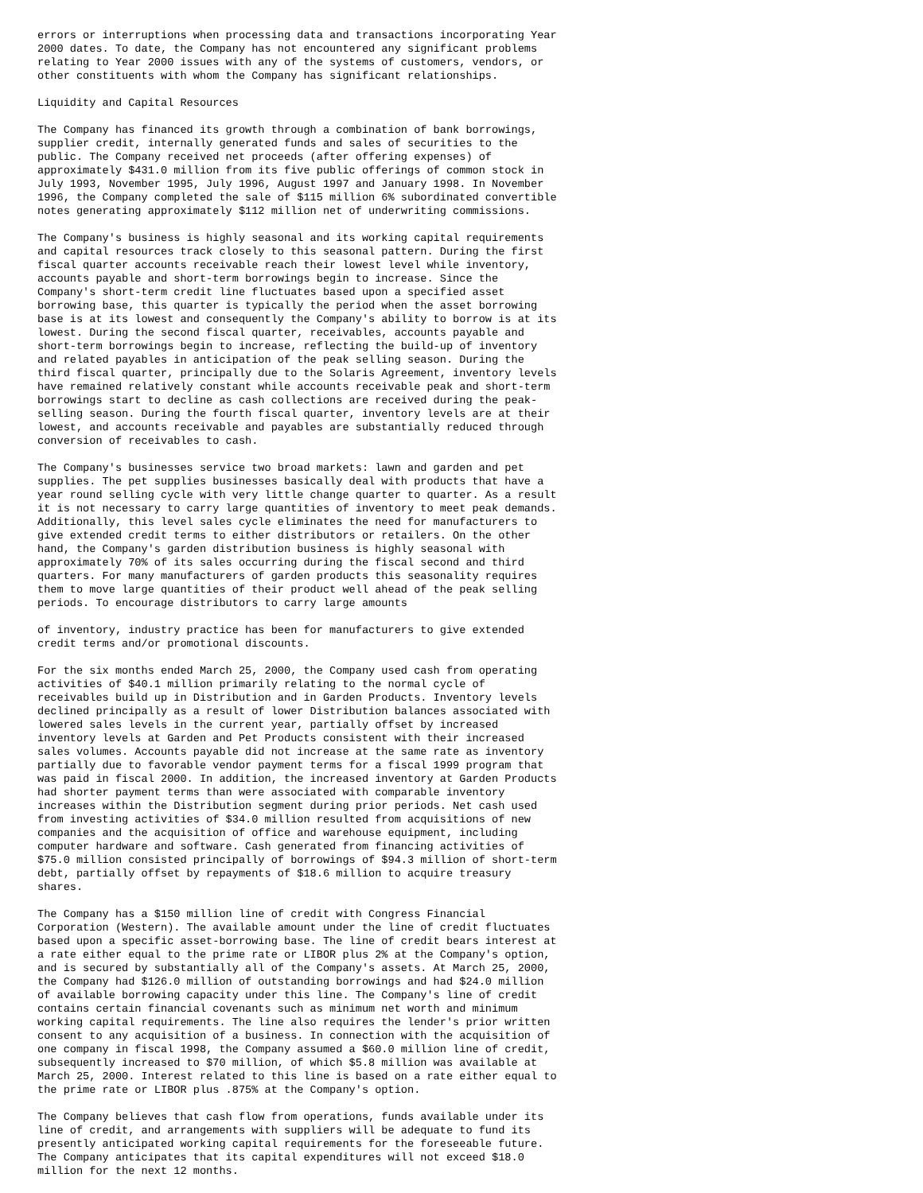errors or interruptions when processing data and transactions incorporating Year
2000 dates. To date, the Company has not encountered any significant problems
relating to Year 2000 issues with any of the systems of customers, vendors, or
other constituents with whom the Company has significant relationships.

Liquidity and Capital Resources

The Company has financed its growth through a combination of bank borrowings,
supplier credit, internally generated funds and sales of securities to the
public. The Company received net proceeds (after offering expenses) of
approximately $431.0 million from its five public offerings of common stock in
July 1993, November 1995, July 1996, August 1997 and January 1998. In November
1996, the Company completed the sale of $115 million 6% subordinated convertible
notes generating approximately $112 million net of underwriting commissions.

The Company's business is highly seasonal and its working capital requirements
and capital resources track closely to this seasonal pattern. During the first
fiscal quarter accounts receivable reach their lowest level while inventory,
accounts payable and short-term borrowings begin to increase. Since the
Company's short-term credit line fluctuates based upon a specified asset
borrowing base, this quarter is typically the period when the asset borrowing
base is at its lowest and consequently the Company's ability to borrow is at its
lowest. During the second fiscal quarter, receivables, accounts payable and
short-term borrowings begin to increase, reflecting the build-up of inventory
and related payables in anticipation of the peak selling season. During the
third fiscal quarter, principally due to the Solaris Agreement, inventory levels
have remained relatively constant while accounts receivable peak and short-term
borrowings start to decline as cash collections are received during the peak-
selling season. During the fourth fiscal quarter, inventory levels are at their
lowest, and accounts receivable and payables are substantially reduced through
conversion of receivables to cash.

The Company's businesses service two broad markets: lawn and garden and pet
supplies. The pet supplies businesses basically deal with products that have a
year round selling cycle with very little change quarter to quarter. As a result
it is not necessary to carry large quantities of inventory to meet peak demands.
Additionally, this level sales cycle eliminates the need for manufacturers to
give extended credit terms to either distributors or retailers. On the other
hand, the Company's garden distribution business is highly seasonal with
approximately 70% of its sales occurring during the fiscal second and third
quarters. For many manufacturers of garden products this seasonality requires
them to move large quantities of their product well ahead of the peak selling
periods. To encourage distributors to carry large amounts

of inventory, industry practice has been for manufacturers to give extended
credit terms and/or promotional discounts.

For the six months ended March 25, 2000, the Company used cash from operating
activities of $40.1 million primarily relating to the normal cycle of
receivables build up in Distribution and in Garden Products. Inventory levels
declined principally as a result of lower Distribution balances associated with
lowered sales levels in the current year, partially offset by increased
inventory levels at Garden and Pet Products consistent with their increased
sales volumes. Accounts payable did not increase at the same rate as inventory
partially due to favorable vendor payment terms for a fiscal 1999 program that
was paid in fiscal 2000. In addition, the increased inventory at Garden Products
had shorter payment terms than were associated with comparable inventory
increases within the Distribution segment during prior periods. Net cash used
from investing activities of $34.0 million resulted from acquisitions of new
companies and the acquisition of office and warehouse equipment, including
computer hardware and software. Cash generated from financing activities of
$75.0 million consisted principally of borrowings of $94.3 million of short-term
debt, partially offset by repayments of $18.6 million to acquire treasury
shares.

The Company has a $150 million line of credit with Congress Financial
Corporation (Western). The available amount under the line of credit fluctuates
based upon a specific asset-borrowing base. The line of credit bears interest at
a rate either equal to the prime rate or LIBOR plus 2% at the Company's option,
and is secured by substantially all of the Company's assets. At March 25, 2000,
the Company had $126.0 million of outstanding borrowings and had $24.0 million
of available borrowing capacity under this line. The Company's line of credit
contains certain financial covenants such as minimum net worth and minimum
working capital requirements. The line also requires the lender's prior written
consent to any acquisition of a business. In connection with the acquisition of
one company in fiscal 1998, the Company assumed a $60.0 million line of credit,
subsequently increased to $70 million, of which $5.8 million was available at
March 25, 2000. Interest related to this line is based on a rate either equal to
the prime rate or LIBOR plus .875% at the Company's option.

The Company believes that cash flow from operations, funds available under its
line of credit, and arrangements with suppliers will be adequate to fund its
presently anticipated working capital requirements for the foreseeable future.
The Company anticipates that its capital expenditures will not exceed $18.0
million for the next 12 months.